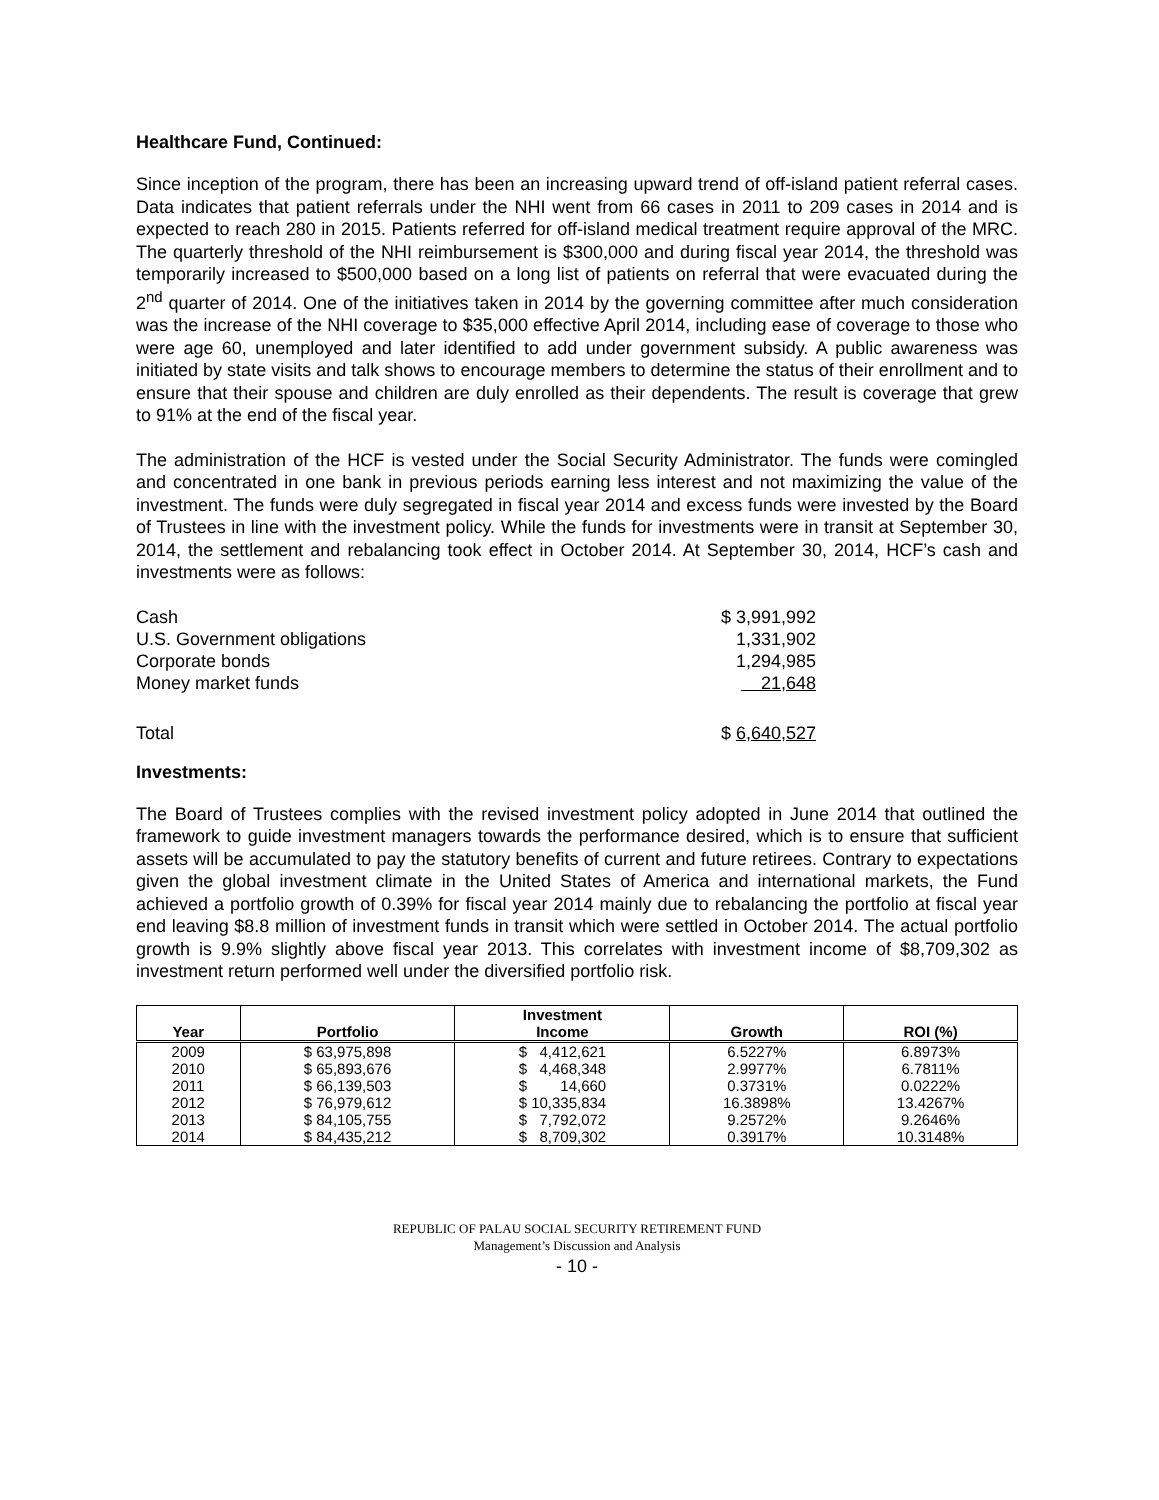Healthcare Fund, Continued:
Since inception of the program, there has been an increasing upward trend of off-island patient referral cases. Data indicates that patient referrals under the NHI went from 66 cases in 2011 to 209 cases in 2014 and is expected to reach 280 in 2015. Patients referred for off-island medical treatment require approval of the MRC. The quarterly threshold of the NHI reimbursement is $300,000 and during fiscal year 2014, the threshold was temporarily increased to $500,000 based on a long list of patients on referral that were evacuated during the 2<sup>nd</sup> quarter of 2014. One of the initiatives taken in 2014 by the governing committee after much consideration was the increase of the NHI coverage to $35,000 effective April 2014, including ease of coverage to those who were age 60, unemployed and later identified to add under government subsidy. A public awareness was initiated by state visits and talk shows to encourage members to determine the status of their enrollment and to ensure that their spouse and children are duly enrolled as their dependents. The result is coverage that grew to 91% at the end of the fiscal year.
The administration of the HCF is vested under the Social Security Administrator. The funds were comingled and concentrated in one bank in previous periods earning less interest and not maximizing the value of the investment. The funds were duly segregated in fiscal year 2014 and excess funds were invested by the Board of Trustees in line with the investment policy. While the funds for investments were in transit at September 30, 2014, the settlement and rebalancing took effect in October 2014. At September 30, 2014, HCF’s cash and investments were as follows:
| Cash | $ 3,991,992 |
| U.S. Government obligations | 1,331,902 |
| Corporate bonds | 1,294,985 |
| Money market funds | 21,648 |
| Total | $ 6,640,527 |
Investments:
The Board of Trustees complies with the revised investment policy adopted in June 2014 that outlined the framework to guide investment managers towards the performance desired, which is to ensure that sufficient assets will be accumulated to pay the statutory benefits of current and future retirees. Contrary to expectations given the global investment climate in the United States of America and international markets, the Fund achieved a portfolio growth of 0.39% for fiscal year 2014 mainly due to rebalancing the portfolio at fiscal year end leaving $8.8 million of investment funds in transit which were settled in October 2014. The actual portfolio growth is 9.9% slightly above fiscal year 2013. This correlates with investment income of $8,709,302 as investment return performed well under the diversified portfolio risk.
| Year | Portfolio | Investment Income | Growth | ROI (%) |
| --- | --- | --- | --- | --- |
| 2009 | $ 63,975,898 | $ 4,412,621 | 6.5227% | 6.8973% |
| 2010 | $ 65,893,676 | $ 4,468,348 | 2.9977% | 6.7811% |
| 2011 | $ 66,139,503 | $ 14,660 | 0.3731% | 0.0222% |
| 2012 | $ 76,979,612 | $ 10,335,834 | 16.3898% | 13.4267% |
| 2013 | $ 84,105,755 | $ 7,792,072 | 9.2572% | 9.2646% |
| 2014 | $ 84,435,212 | $ 8,709,302 | 0.3917% | 10.3148% |
REPUBLIC OF PALAU SOCIAL SECURITY RETIREMENT FUND
Management’s Discussion and Analysis
- 10 -